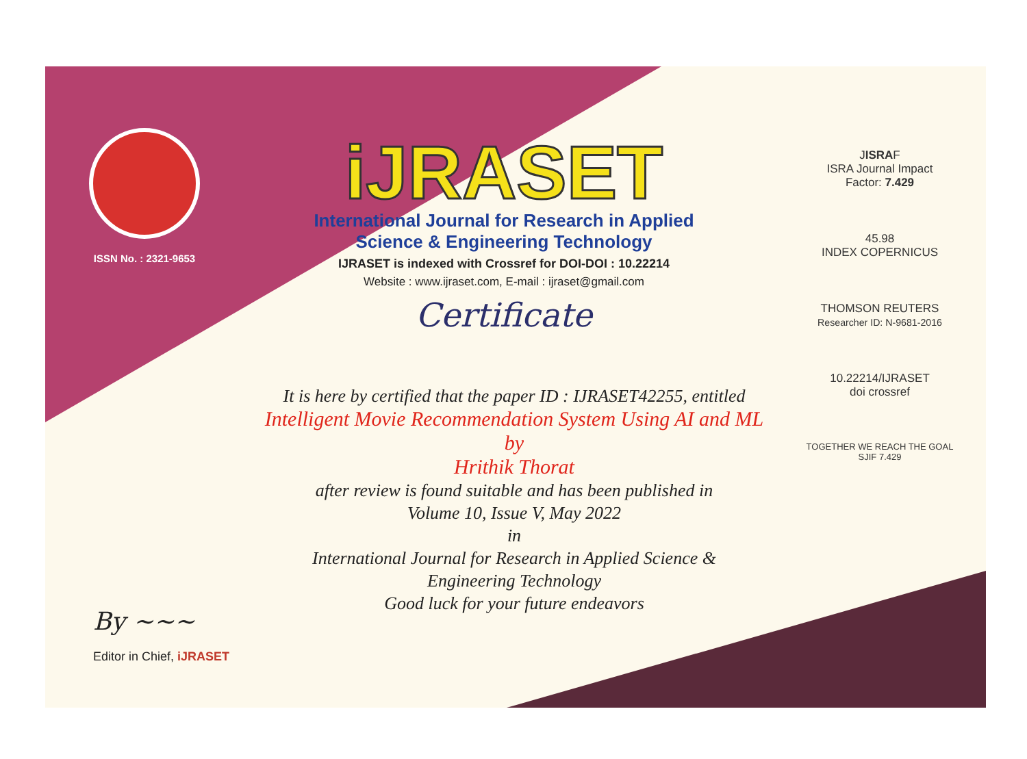ISSN No. : 2321-9653
iJRASET
International Journal for Research in Applied
Science & Engineering Technology
IJRASET is indexed with Crossref for DOI-DOI : 10.22214
Website : www.ijraset.com, E-mail : ijraset@gmail.com
Certificate
It is here by certified that the paper ID : IJRASET42255, entitled
Intelligent Movie Recommendation System Using AI and ML
by
Hrithik Thorat
after review is found suitable and has been published in
Volume 10, Issue V, May 2022
in
International Journal for Research in Applied Science &
Engineering Technology
Good luck for your future endeavors
JISRAF
ISRA Journal Impact
Factor: 7.429
45.98
INDEX COPERNICUS
THOMSON REUTERS
Researcher ID: N-9681-2016
10.22214/IJRASET
doi crossref
TOGETHER WE REACH THE GOAL
SJIF 7.429
By ~~~
Editor in Chief, iJRASET